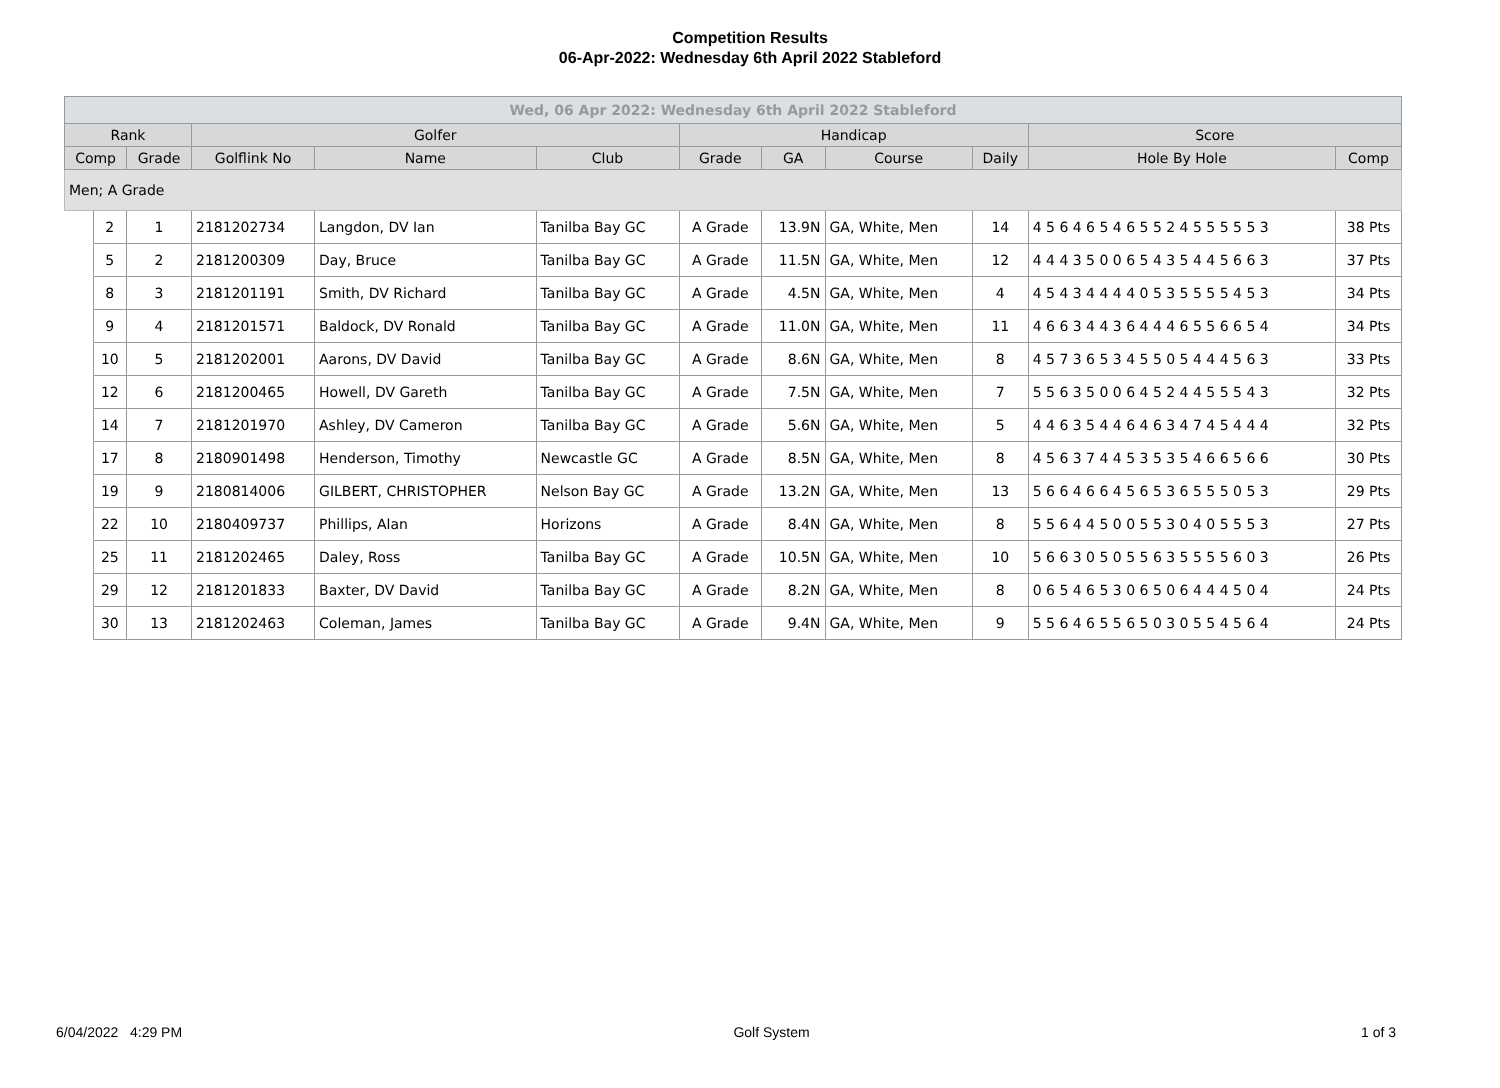Competition Results
06-Apr-2022: Wednesday 6th April 2022 Stableford
| Wed, 06 Apr 2022: Wednesday 6th April 2022 Stableford | | | | | | | | | | | |
| Rank | | | Golfer | | | Handicap | | | | Score | |
| Comp | | Grade | Golflink No | Name | Club | Grade | GA | Course | Daily | Hole By Hole | Comp |
| Men; A Grade | | | | | | | | | | | |
| | 2 | 1 | 2181202734 | Langdon, DV Ian | Tanilba Bay GC | A Grade | 13.9N | GA, White, Men | 14 | 4 5 6 4 6 5 4 6 5 5 2 4 5 5 5 5 5 3 | 38 Pts |
| | 5 | 2 | 2181200309 | Day, Bruce | Tanilba Bay GC | A Grade | 11.5N | GA, White, Men | 12 | 4 4 4 3 5 0 0 6 5 4 3 5 4 4 5 6 6 3 | 37 Pts |
| | 8 | 3 | 2181201191 | Smith, DV Richard | Tanilba Bay GC | A Grade | 4.5N | GA, White, Men | 4 | 4 5 4 3 4 4 4 4 0 5 3 5 5 5 5 4 5 3 | 34 Pts |
| | 9 | 4 | 2181201571 | Baldock, DV Ronald | Tanilba Bay GC | A Grade | 11.0N | GA, White, Men | 11 | 4 6 6 3 4 4 3 6 4 4 4 6 5 5 6 6 5 4 | 34 Pts |
| | 10 | 5 | 2181202001 | Aarons, DV David | Tanilba Bay GC | A Grade | 8.6N | GA, White, Men | 8 | 4 5 7 3 6 5 3 4 5 5 0 5 4 4 4 5 6 3 | 33 Pts |
| | 12 | 6 | 2181200465 | Howell, DV Gareth | Tanilba Bay GC | A Grade | 7.5N | GA, White, Men | 7 | 5 5 6 3 5 0 0 6 4 5 2 4 4 5 5 5 4 3 | 32 Pts |
| | 14 | 7 | 2181201970 | Ashley, DV Cameron | Tanilba Bay GC | A Grade | 5.6N | GA, White, Men | 5 | 4 4 6 3 5 4 4 6 4 6 3 4 7 4 5 4 4 4 | 32 Pts |
| | 17 | 8 | 2180901498 | Henderson, Timothy | Newcastle GC | A Grade | 8.5N | GA, White, Men | 8 | 4 5 6 3 7 4 4 5 3 5 3 5 4 6 6 5 6 6 | 30 Pts |
| | 19 | 9 | 2180814006 | GILBERT, CHRISTOPHER | Nelson Bay GC | A Grade | 13.2N | GA, White, Men | 13 | 5 6 6 4 6 6 4 5 6 5 3 6 5 5 5 0 5 3 | 29 Pts |
| | 22 | 10 | 2180409737 | Phillips, Alan | Horizons | A Grade | 8.4N | GA, White, Men | 8 | 5 5 6 4 4 5 0 0 5 5 3 0 4 0 5 5 5 3 | 27 Pts |
| | 25 | 11 | 2181202465 | Daley, Ross | Tanilba Bay GC | A Grade | 10.5N | GA, White, Men | 10 | 5 6 6 3 0 5 0 5 5 6 3 5 5 5 5 6 0 3 | 26 Pts |
| | 29 | 12 | 2181201833 | Baxter, DV David | Tanilba Bay GC | A Grade | 8.2N | GA, White, Men | 8 | 0 6 5 4 6 5 3 0 6 5 0 6 4 4 4 5 0 4 | 24 Pts |
| | 30 | 13 | 2181202463 | Coleman, James | Tanilba Bay GC | A Grade | 9.4N | GA, White, Men | 9 | 5 5 6 4 6 5 5 6 5 0 3 0 5 5 4 5 6 4 | 24 Pts |
6/04/2022 4:29 PM Golf System 1 of 3